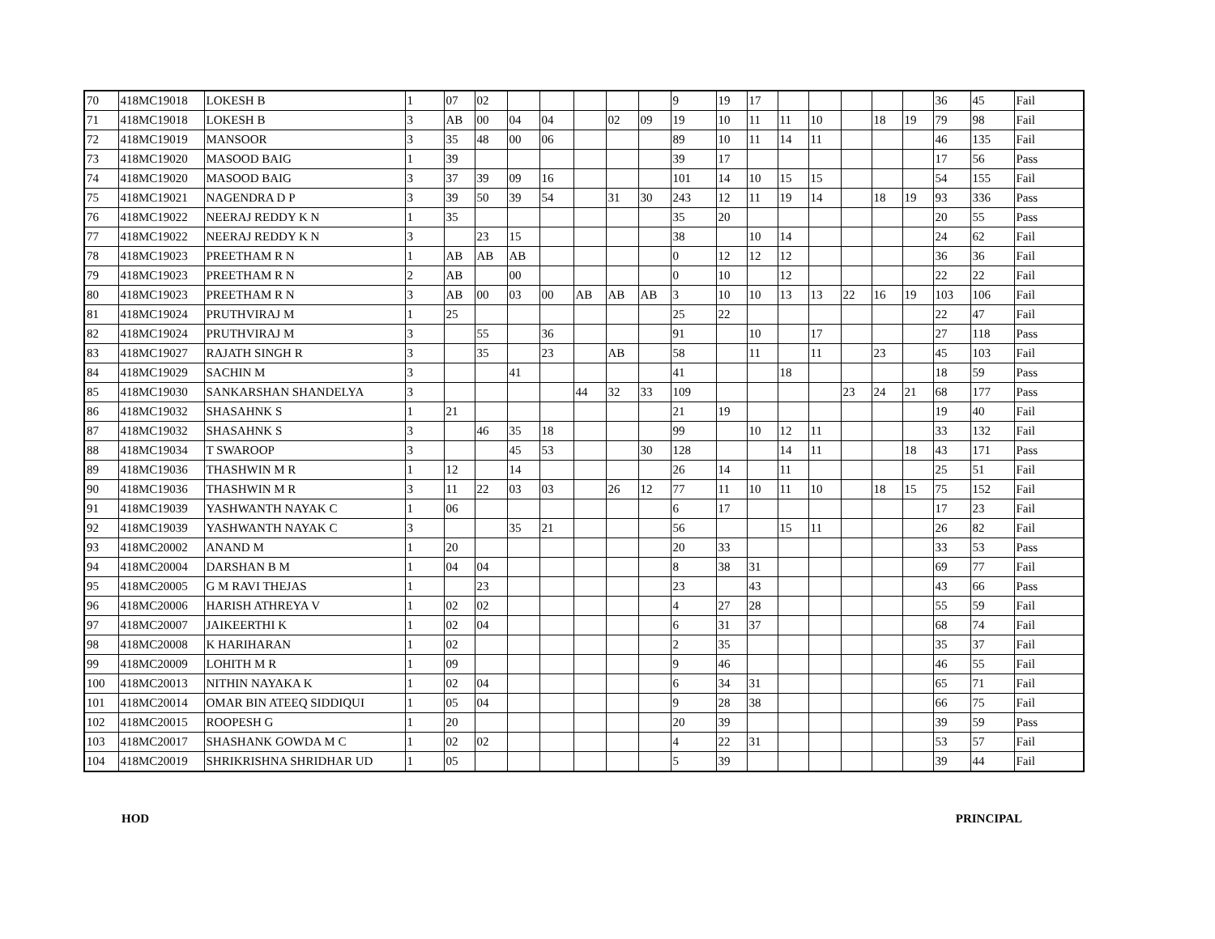| 70 | 418MC19018 | LOKESH B | 1 | 07 | 02 | | | | | | 9 | 19 | 17 | | | | | | 36 | 45 | Fail |
| 71 | 418MC19018 | LOKESH B | 3 | AB | 00 | 04 | 04 | | 02 | 09 | 19 | 10 | 11 | 11 | 10 | | 18 | 19 | 79 | 98 | Fail |
| 72 | 418MC19019 | MANSOOR | 3 | 35 | 48 | 00 | 06 | | | | 89 | 10 | 11 | 14 | 11 | | | | 46 | 135 | Fail |
| 73 | 418MC19020 | MASOOD BAIG | 1 | 39 | | | | | | | 39 | 17 | | | | | | | 17 | 56 | Pass |
| 74 | 418MC19020 | MASOOD BAIG | 3 | 37 | 39 | 09 | 16 | | | | 101 | 14 | 10 | 15 | 15 | | | | 54 | 155 | Fail |
| 75 | 418MC19021 | NAGENDRA D P | 3 | 39 | 50 | 39 | 54 | | 31 | 30 | 243 | 12 | 11 | 19 | 14 | | 18 | 19 | 93 | 336 | Pass |
| 76 | 418MC19022 | NEERAJ REDDY K N | 1 | 35 | | | | | | | 35 | 20 | | | | | | | 20 | 55 | Pass |
| 77 | 418MC19022 | NEERAJ REDDY K N | 3 | | 23 | 15 | | | | | 38 | | 10 | 14 | | | | | 24 | 62 | Fail |
| 78 | 418MC19023 | PREETHAM R N | 1 | AB | AB | AB | | | | | 0 | 12 | 12 | 12 | | | | | 36 | 36 | Fail |
| 79 | 418MC19023 | PREETHAM R N | 2 | AB | | 00 | | | | | 0 | 10 | | 12 | | | | | 22 | 22 | Fail |
| 80 | 418MC19023 | PREETHAM R N | 3 | AB | 00 | 03 | 00 | AB | AB | AB | 3 | 10 | 10 | 13 | 13 | 22 | 16 | 19 | 103 | 106 | Fail |
| 81 | 418MC19024 | PRUTHVIRAJ M | 1 | 25 | | | | | | | 25 | 22 | | | | | | | 22 | 47 | Fail |
| 82 | 418MC19024 | PRUTHVIRAJ M | 3 | | 55 | | 36 | | | | 91 | | 10 | | 17 | | | | 27 | 118 | Pass |
| 83 | 418MC19027 | RAJATH SINGH R | 3 | | 35 | | 23 | | AB | | 58 | | 11 | | 11 | | 23 | | 45 | 103 | Fail |
| 84 | 418MC19029 | SACHIN M | 3 | | | 41 | | | | | 41 | | | 18 | | | | | 18 | 59 | Pass |
| 85 | 418MC19030 | SANKARSHAN SHANDELYA | 3 | | | | | 44 | 32 | 33 | 109 | | | | | 23 | 24 | 21 | 68 | 177 | Pass |
| 86 | 418MC19032 | SHASAHNK S | 1 | 21 | | | | | | | 21 | 19 | | | | | | | 19 | 40 | Fail |
| 87 | 418MC19032 | SHASAHNK S | 3 | | 46 | 35 | 18 | | | | 99 | | 10 | 12 | 11 | | | | 33 | 132 | Fail |
| 88 | 418MC19034 | T SWAROOP | 3 | | | 45 | 53 | | | 30 | 128 | | | 14 | 11 | | | 18 | 43 | 171 | Pass |
| 89 | 418MC19036 | THASHWIN M R | 1 | 12 | | 14 | | | | | 26 | 14 | | 11 | | | | | 25 | 51 | Fail |
| 90 | 418MC19036 | THASHWIN M R | 3 | 11 | 22 | 03 | 03 | | 26 | 12 | 77 | 11 | 10 | 11 | 10 | | 18 | 15 | 75 | 152 | Fail |
| 91 | 418MC19039 | YASHWANTH NAYAK C | 1 | 06 | | | | | | | 6 | 17 | | | | | | | 17 | 23 | Fail |
| 92 | 418MC19039 | YASHWANTH NAYAK C | 3 | | | 35 | 21 | | | | 56 | | | 15 | 11 | | | | 26 | 82 | Fail |
| 93 | 418MC20002 | ANAND M | 1 | 20 | | | | | | | 20 | 33 | | | | | | | 33 | 53 | Pass |
| 94 | 418MC20004 | DARSHAN B M | 1 | 04 | 04 | | | | | | 8 | 38 | 31 | | | | | | 69 | 77 | Fail |
| 95 | 418MC20005 | G M RAVI THEJAS | 1 | | 23 | | | | | | 23 | | 43 | | | | | | 43 | 66 | Pass |
| 96 | 418MC20006 | HARISH ATHREYA V | 1 | 02 | 02 | | | | | | 4 | 27 | 28 | | | | | | 55 | 59 | Fail |
| 97 | 418MC20007 | JAIKEERTHI K | 1 | 02 | 04 | | | | | | 6 | 31 | 37 | | | | | | 68 | 74 | Fail |
| 98 | 418MC20008 | K HARIHARAN | 1 | 02 | | | | | | | 2 | 35 | | | | | | | 35 | 37 | Fail |
| 99 | 418MC20009 | LOHITH M R | 1 | 09 | | | | | | | 9 | 46 | | | | | | | 46 | 55 | Fail |
| 100 | 418MC20013 | NITHIN NAYAKA K | 1 | 02 | 04 | | | | | | 6 | 34 | 31 | | | | | | 65 | 71 | Fail |
| 101 | 418MC20014 | OMAR BIN ATEEQ SIDDIQUI | 1 | 05 | 04 | | | | | | 9 | 28 | 38 | | | | | | 66 | 75 | Fail |
| 102 | 418MC20015 | ROOPESH G | 1 | 20 | | | | | | | 20 | 39 | | | | | | | 39 | 59 | Pass |
| 103 | 418MC20017 | SHASHANK GOWDA M C | 1 | 02 | 02 | | | | | | 4 | 22 | 31 | | | | | | 53 | 57 | Fail |
| 104 | 418MC20019 | SHRIKRISHNA SHRIDHAR UD | 1 | 05 | | | | | | | 5 | 39 | | | | | | | 39 | 44 | Fail |
HOD PRINCIPAL